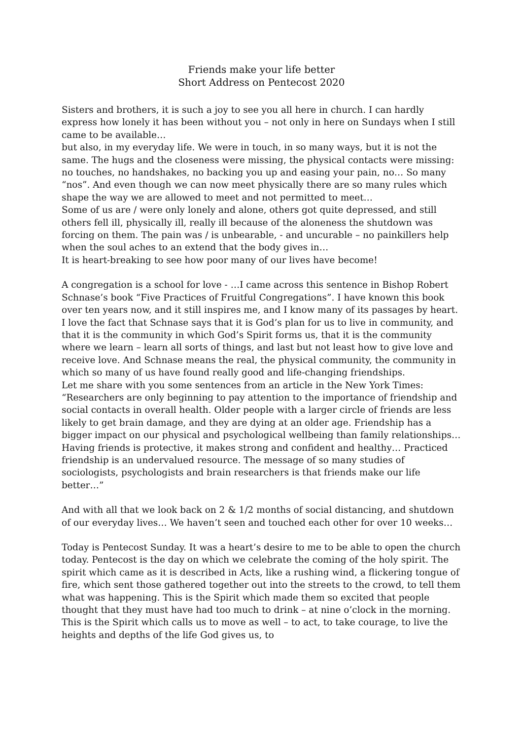Friends make your life better
Short Address on Pentecost 2020
Sisters and brothers, it is such a joy to see you all here in church. I can hardly express how lonely it has been without you – not only in here on Sundays when I still came to be available…
but also, in my everyday life. We were in touch, in so many ways, but it is not the same. The hugs and the closeness were missing, the physical contacts were missing: no touches, no handshakes, no backing you up and easing your pain, no… So many “nos”. And even though we can now meet physically there are so many rules which shape the way we are allowed to meet and not permitted to meet…
Some of us are / were only lonely and alone, others got quite depressed, and still others fell ill, physically ill, really ill because of the aloneness the shutdown was forcing on them. The pain was / is unbearable, - and uncurable – no painkillers help when the soul aches to an extend that the body gives in…
It is heart-breaking to see how poor many of our lives have become!
A congregation is a school for love - …I came across this sentence in Bishop Robert Schnase’s book “Five Practices of Fruitful Congregations”. I have known this book over ten years now, and it still inspires me, and I know many of its passages by heart. I love the fact that Schnase says that it is God’s plan for us to live in community, and that it is the community in which God’s Spirit forms us, that it is the community where we learn – learn all sorts of things, and last but not least how to give love and receive love. And Schnase means the real, the physical community, the community in which so many of us have found really good and life-changing friendships.
Let me share with you some sentences from an article in the New York Times: “Researchers are only beginning to pay attention to the importance of friendship and social contacts in overall health. Older people with a larger circle of friends are less likely to get brain damage, and they are dying at an older age. Friendship has a bigger impact on our physical and psychological wellbeing than family relationships… Having friends is protective, it makes strong and confident and healthy… Practiced friendship is an undervalued resource. The message of so many studies of sociologists, psychologists and brain researchers is that friends make our life better…”
And with all that we look back on 2 & 1/2 months of social distancing, and shutdown of our everyday lives… We haven’t seen and touched each other for over 10 weeks…
Today is Pentecost Sunday. It was a heart’s desire to me to be able to open the church today. Pentecost is the day on which we celebrate the coming of the holy spirit. The spirit which came as it is described in Acts, like a rushing wind, a flickering tongue of fire, which sent those gathered together out into the streets to the crowd, to tell them what was happening. This is the Spirit which made them so excited that people thought that they must have had too much to drink – at nine o’clock in the morning. This is the Spirit which calls us to move as well – to act, to take courage, to live the heights and depths of the life God gives us, to